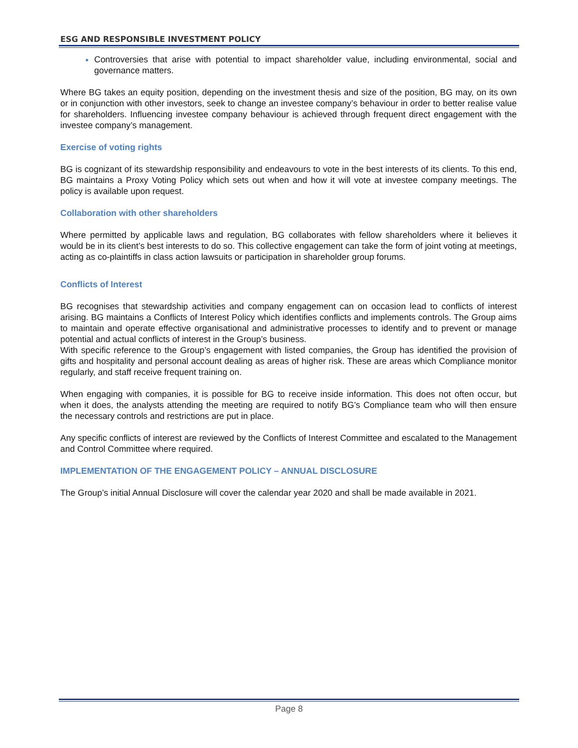ESG AND RESPONSIBLE INVESTMENT POLICY
Controversies that arise with potential to impact shareholder value, including environmental, social and governance matters.
Where BG takes an equity position, depending on the investment thesis and size of the position, BG may, on its own or in conjunction with other investors, seek to change an investee company’s behaviour in order to better realise value for shareholders. Influencing investee company behaviour is achieved through frequent direct engagement with the investee company’s management.
Exercise of voting rights
BG is cognizant of its stewardship responsibility and endeavours to vote in the best interests of its clients. To this end, BG maintains a Proxy Voting Policy which sets out when and how it will vote at investee company meetings. The policy is available upon request.
Collaboration with other shareholders
Where permitted by applicable laws and regulation, BG collaborates with fellow shareholders where it believes it would be in its client’s best interests to do so. This collective engagement can take the form of joint voting at meetings, acting as co-plaintiffs in class action lawsuits or participation in shareholder group forums.
Conflicts of Interest
BG recognises that stewardship activities and company engagement can on occasion lead to conflicts of interest arising. BG maintains a Conflicts of Interest Policy which identifies conflicts and implements controls. The Group aims to maintain and operate effective organisational and administrative processes to identify and to prevent or manage potential and actual conflicts of interest in the Group’s business.
With specific reference to the Group’s engagement with listed companies, the Group has identified the provision of gifts and hospitality and personal account dealing as areas of higher risk. These are areas which Compliance monitor regularly, and staff receive frequent training on.
When engaging with companies, it is possible for BG to receive inside information. This does not often occur, but when it does, the analysts attending the meeting are required to notify BG’s Compliance team who will then ensure the necessary controls and restrictions are put in place.
Any specific conflicts of interest are reviewed by the Conflicts of Interest Committee and escalated to the Management and Control Committee where required.
IMPLEMENTATION OF THE ENGAGEMENT POLICY – ANNUAL DISCLOSURE
The Group’s initial Annual Disclosure will cover the calendar year 2020 and shall be made available in 2021.
Page 8